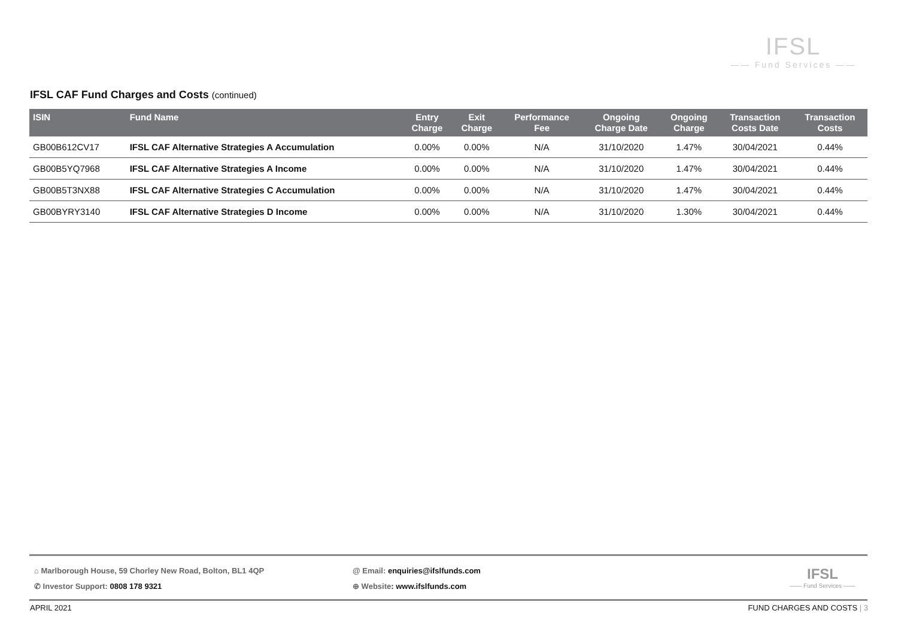IFSL
—— Fund Services ——
IFSL CAF Fund Charges and Costs (continued)
| ISIN | Fund Name | Entry Charge | Exit Charge | Performance Fee | Ongoing Charge Date | Ongoing Charge | Transaction Costs Date | Transaction Costs |
| --- | --- | --- | --- | --- | --- | --- | --- | --- |
| GB00B612CV17 | IFSL CAF Alternative Strategies A Accumulation | 0.00% | 0.00% | N/A | 31/10/2020 | 1.47% | 30/04/2021 | 0.44% |
| GB00B5YQ7968 | IFSL CAF Alternative Strategies A Income | 0.00% | 0.00% | N/A | 31/10/2020 | 1.47% | 30/04/2021 | 0.44% |
| GB00B5T3NX88 | IFSL CAF Alternative Strategies C Accumulation | 0.00% | 0.00% | N/A | 31/10/2020 | 1.47% | 30/04/2021 | 0.44% |
| GB00BYRY3140 | IFSL CAF Alternative Strategies D Income | 0.00% | 0.00% | N/A | 31/10/2020 | 1.30% | 30/04/2021 | 0.44% |
⌂ Marlborough House, 59 Chorley New Road, Bolton, BL1 4QP
✆ Investor Support: 0808 178 9321
@ Email: enquiries@ifslfunds.com
⊕ Website: www.ifslfunds.com
IFSL
—— Fund Services ——
APRIL 2021 FUND CHARGES AND COSTS | 3